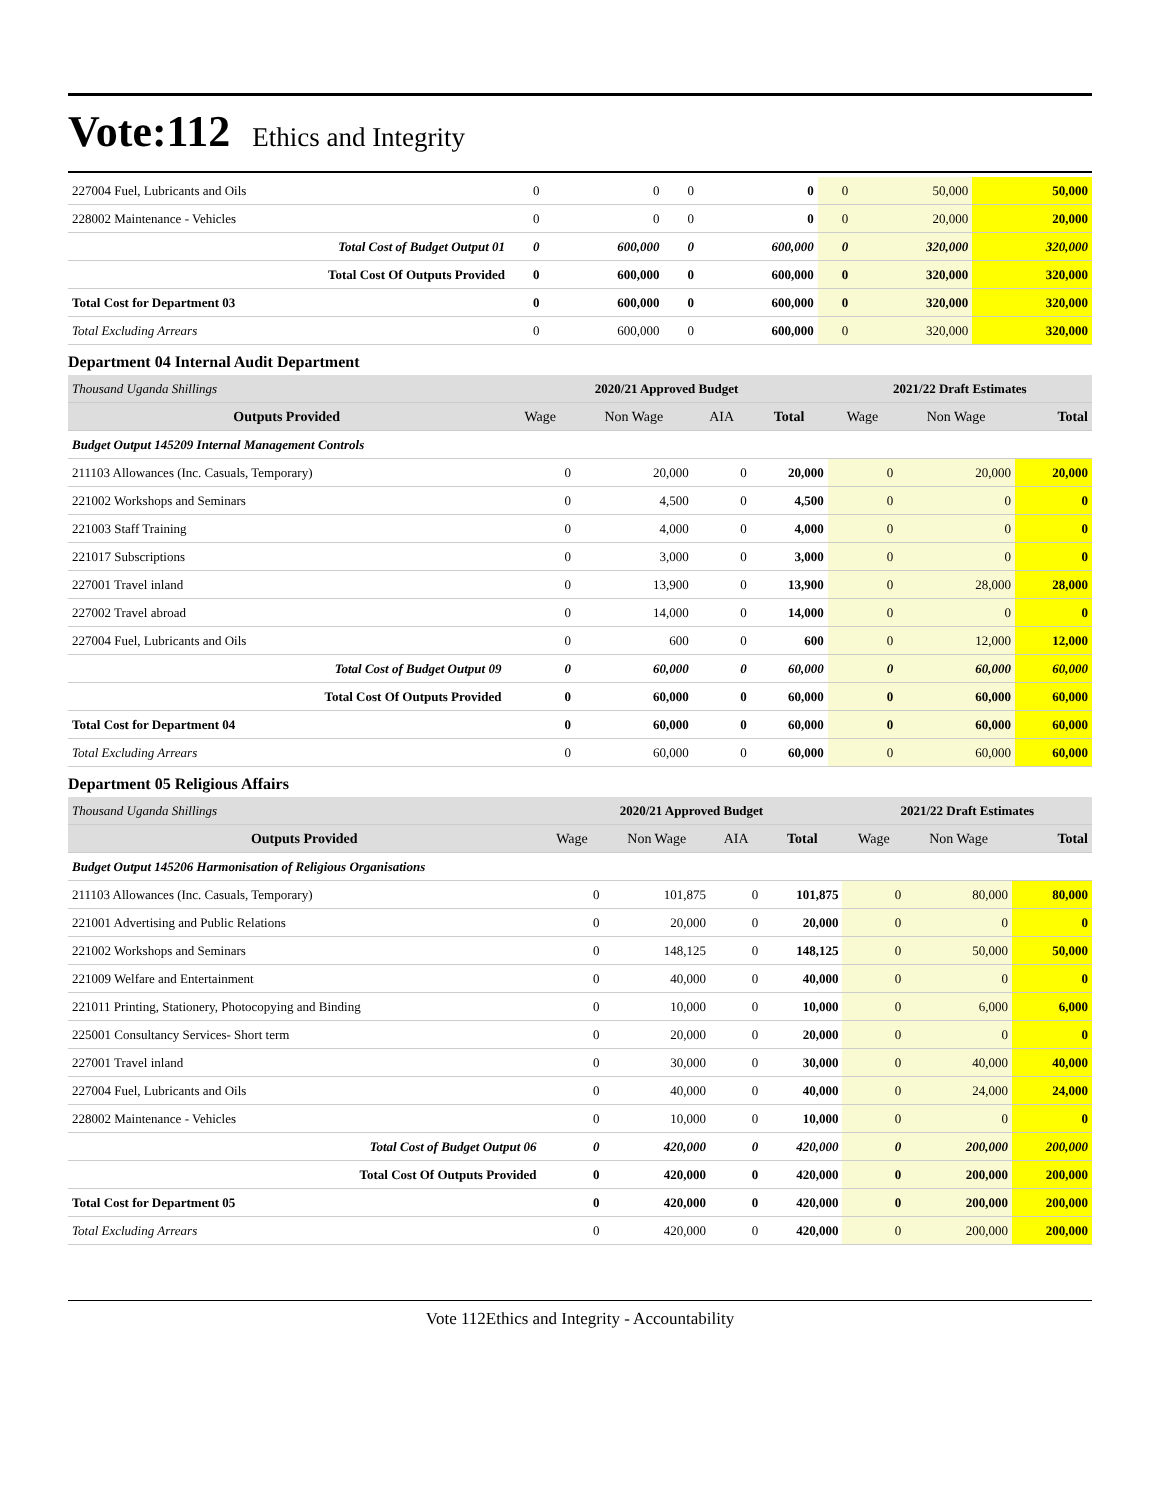Vote:112 Ethics and Integrity
| 227004 Fuel, Lubricants and Oils | 0 | 0 | 0 | 0 | 0 | 50,000 | 50,000 |
| 228002 Maintenance - Vehicles | 0 | 0 | 0 | 0 | 0 | 20,000 | 20,000 |
| Total Cost of Budget Output 01 | 0 | 600,000 | 0 | 600,000 | 0 | 320,000 | 320,000 |
| Total Cost Of Outputs Provided | 0 | 600,000 | 0 | 600,000 | 0 | 320,000 | 320,000 |
| Total Cost for Department 03 | 0 | 600,000 | 0 | 600,000 | 0 | 320,000 | 320,000 |
| Total Excluding Arrears | 0 | 600,000 | 0 | 600,000 | 0 | 320,000 | 320,000 |
Department 04 Internal Audit Department
| Thousand Uganda Shillings | 2020/21 Approved Budget | | | | 2021/22 Draft Estimates | | |
| Outputs Provided | Wage | Non Wage | AIA | Total | Wage | Non Wage | Total |
| Budget Output 145209 Internal Management Controls | | | | | | | |
| 211103 Allowances (Inc. Casuals, Temporary) | 0 | 20,000 | 0 | 20,000 | 0 | 20,000 | 20,000 |
| 221002 Workshops and Seminars | 0 | 4,500 | 0 | 4,500 | 0 | 0 | 0 |
| 221003 Staff Training | 0 | 4,000 | 0 | 4,000 | 0 | 0 | 0 |
| 221017 Subscriptions | 0 | 3,000 | 0 | 3,000 | 0 | 0 | 0 |
| 227001 Travel inland | 0 | 13,900 | 0 | 13,900 | 0 | 28,000 | 28,000 |
| 227002 Travel abroad | 0 | 14,000 | 0 | 14,000 | 0 | 0 | 0 |
| 227004 Fuel, Lubricants and Oils | 0 | 600 | 0 | 600 | 0 | 12,000 | 12,000 |
| Total Cost of Budget Output 09 | 0 | 60,000 | 0 | 60,000 | 0 | 60,000 | 60,000 |
| Total Cost Of Outputs Provided | 0 | 60,000 | 0 | 60,000 | 0 | 60,000 | 60,000 |
| Total Cost for Department 04 | 0 | 60,000 | 0 | 60,000 | 0 | 60,000 | 60,000 |
| Total Excluding Arrears | 0 | 60,000 | 0 | 60,000 | 0 | 60,000 | 60,000 |
Department 05 Religious Affairs
| Thousand Uganda Shillings | 2020/21 Approved Budget | | | | 2021/22 Draft Estimates | | |
| Outputs Provided | Wage | Non Wage | AIA | Total | Wage | Non Wage | Total |
| Budget Output 145206 Harmonisation of Religious Organisations | | | | | | | |
| 211103 Allowances (Inc. Casuals, Temporary) | 0 | 101,875 | 0 | 101,875 | 0 | 80,000 | 80,000 |
| 221001 Advertising and Public Relations | 0 | 20,000 | 0 | 20,000 | 0 | 0 | 0 |
| 221002 Workshops and Seminars | 0 | 148,125 | 0 | 148,125 | 0 | 50,000 | 50,000 |
| 221009 Welfare and Entertainment | 0 | 40,000 | 0 | 40,000 | 0 | 0 | 0 |
| 221011 Printing, Stationery, Photocopying and Binding | 0 | 10,000 | 0 | 10,000 | 0 | 6,000 | 6,000 |
| 225001 Consultancy Services- Short term | 0 | 20,000 | 0 | 20,000 | 0 | 0 | 0 |
| 227001 Travel inland | 0 | 30,000 | 0 | 30,000 | 0 | 40,000 | 40,000 |
| 227004 Fuel, Lubricants and Oils | 0 | 40,000 | 0 | 40,000 | 0 | 24,000 | 24,000 |
| 228002 Maintenance - Vehicles | 0 | 10,000 | 0 | 10,000 | 0 | 0 | 0 |
| Total Cost of Budget Output 06 | 0 | 420,000 | 0 | 420,000 | 0 | 200,000 | 200,000 |
| Total Cost Of Outputs Provided | 0 | 420,000 | 0 | 420,000 | 0 | 200,000 | 200,000 |
| Total Cost for Department 05 | 0 | 420,000 | 0 | 420,000 | 0 | 200,000 | 200,000 |
| Total Excluding Arrears | 0 | 420,000 | 0 | 420,000 | 0 | 200,000 | 200,000 |
Vote 112Ethics and Integrity - Accountability